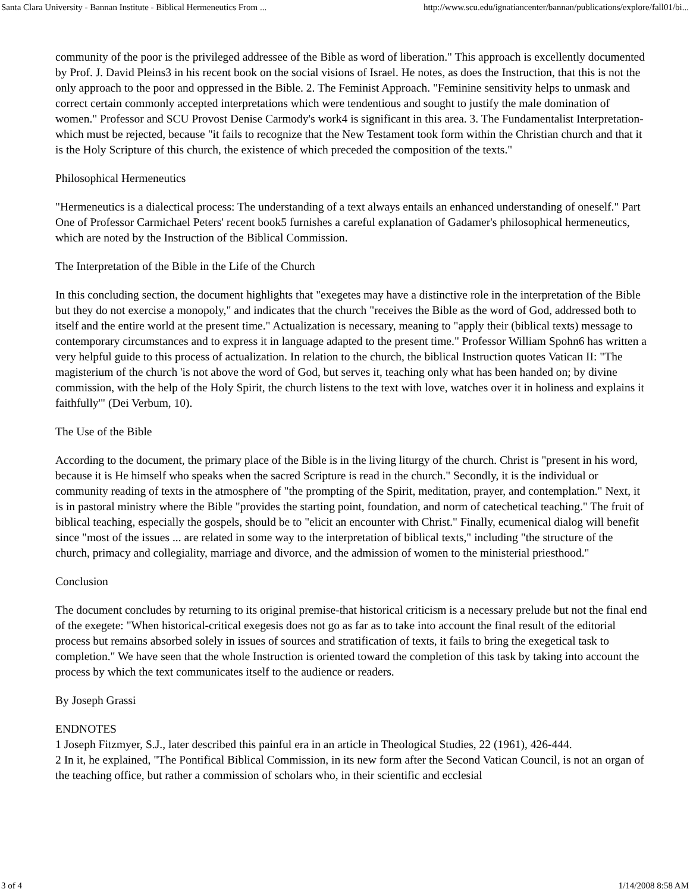Santa Clara University - Bannan Institute - Biblical Hermeneutics From ... http://www.scu.edu/ignatiancenter/bannan/publications/explore/fall01/bi...
community of the poor is the privileged addressee of the Bible as word of liberation." This approach is excellently documented by Prof. J. David Pleins3 in his recent book on the social visions of Israel. He notes, as does the Instruction, that this is not the only approach to the poor and oppressed in the Bible. 2. The Feminist Approach. "Feminine sensitivity helps to unmask and correct certain commonly accepted interpretations which were tendentious and sought to justify the male domination of women." Professor and SCU Provost Denise Carmody's work4 is significant in this area. 3. The Fundamentalist Interpretation-which must be rejected, because "it fails to recognize that the New Testament took form within the Christian church and that it is the Holy Scripture of this church, the existence of which preceded the composition of the texts."
Philosophical Hermeneutics
"Hermeneutics is a dialectical process: The understanding of a text always entails an enhanced understanding of oneself." Part One of Professor Carmichael Peters' recent book5 furnishes a careful explanation of Gadamer's philosophical hermeneutics, which are noted by the Instruction of the Biblical Commission.
The Interpretation of the Bible in the Life of the Church
In this concluding section, the document highlights that "exegetes may have a distinctive role in the interpretation of the Bible but they do not exercise a monopoly," and indicates that the church "receives the Bible as the word of God, addressed both to itself and the entire world at the present time." Actualization is necessary, meaning to "apply their (biblical texts) message to contemporary circumstances and to express it in language adapted to the present time." Professor William Spohn6 has written a very helpful guide to this process of actualization. In relation to the church, the biblical Instruction quotes Vatican II: "The magisterium of the church 'is not above the word of God, but serves it, teaching only what has been handed on; by divine commission, with the help of the Holy Spirit, the church listens to the text with love, watches over it in holiness and explains it faithfully'" (Dei Verbum, 10).
The Use of the Bible
According to the document, the primary place of the Bible is in the living liturgy of the church. Christ is "present in his word, because it is He himself who speaks when the sacred Scripture is read in the church." Secondly, it is the individual or community reading of texts in the atmosphere of "the prompting of the Spirit, meditation, prayer, and contemplation." Next, it is in pastoral ministry where the Bible "provides the starting point, foundation, and norm of catechetical teaching." The fruit of biblical teaching, especially the gospels, should be to "elicit an encounter with Christ." Finally, ecumenical dialog will benefit since "most of the issues ... are related in some way to the interpretation of biblical texts," including "the structure of the church, primacy and collegiality, marriage and divorce, and the admission of women to the ministerial priesthood."
Conclusion
The document concludes by returning to its original premise-that historical criticism is a necessary prelude but not the final end of the exegete: "When historical-critical exegesis does not go as far as to take into account the final result of the editorial process but remains absorbed solely in issues of sources and stratification of texts, it fails to bring the exegetical task to completion." We have seen that the whole Instruction is oriented toward the completion of this task by taking into account the process by which the text communicates itself to the audience or readers.
By Joseph Grassi
ENDNOTES
1 Joseph Fitzmyer, S.J., later described this painful era in an article in Theological Studies, 22 (1961), 426-444.
2 In it, he explained, "The Pontifical Biblical Commission, in its new form after the Second Vatican Council, is not an organ of the teaching office, but rather a commission of scholars who, in their scientific and ecclesial
3 of 4 1/14/2008 8:58 AM